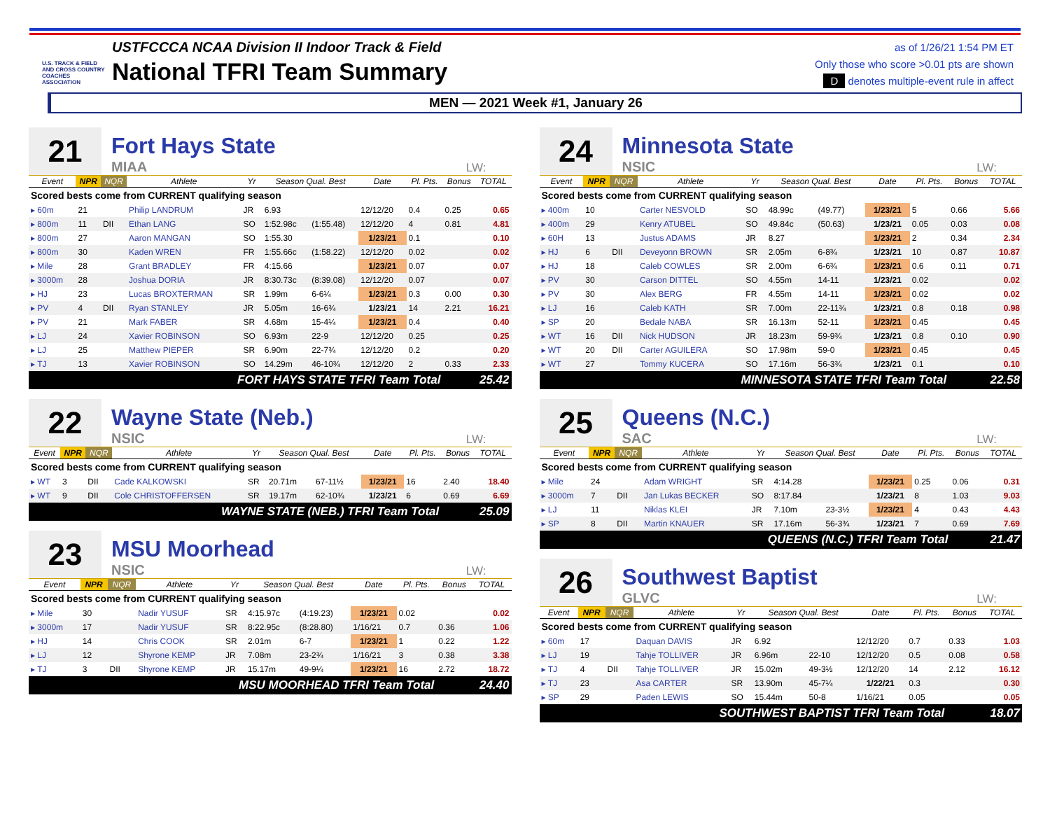U.S. TRACK & FIELD AND CROSS COUNTRY COACHES ASSOCIATION
USTFCCCA NCAA Division II Indoor Track & Field
National TFRI Team Summary
as of 1/26/21 1:54 PM ET
Only those who score >0.01 pts are shown
D denotes multiple-event rule in affect
MEN — 2021 Week #1, January 26
21
Fort Hays State
MIAA
LW:
| Event | NPR | NQR | Athlete | Yr | Season Qual. Best | | Date | Pl. Pts. | Bonus | TOTAL |
| --- | --- | --- | --- | --- | --- | --- | --- | --- | --- | --- |
| Scored bests come from CURRENT qualifying season | | | | | | | | | | |
| ▸ 60m | 21 | | Philip LANDRUM | JR | 6.93 | | 12/12/20 | 0.4 | 0.25 | 0.65 |
| ▸ 800m | 11 | DII | Ethan LANG | SO | 1:52.98c | (1:55.48) | 12/12/20 | 4 | 0.81 | 4.81 |
| ▸ 800m | 27 | | Aaron MANGAN | SO | 1:55.30 | | 1/23/21 | 0.1 | | 0.10 |
| ▸ 800m | 30 | | Kaden WREN | FR | 1:55.66c | (1:58.22) | 12/12/20 | 0.02 | | 0.02 |
| ▸ Mile | 28 | | Grant BRADLEY | FR | 4:15.66 | | 1/23/21 | 0.07 | | 0.07 |
| ▸ 3000m | 28 | | Joshua DORIA | JR | 8:30.73c | (8:39.08) | 12/12/20 | 0.07 | | 0.07 |
| ▸ HJ | 23 | | Lucas BROXTERMAN | SR | 1.99m | 6-6¼ | 1/23/21 | 0.3 | 0.00 | 0.30 |
| ▸ PV | 4 | DII | Ryan STANLEY | JR | 5.05m | 16-6¾ | 1/23/21 | 14 | 2.21 | 16.21 |
| ▸ PV | 21 | | Mark FABER | SR | 4.68m | 15-4¼ | 1/23/21 | 0.4 | | 0.40 |
| ▸ LJ | 24 | | Xavier ROBINSON | SO | 6.93m | 22-9 | 12/12/20 | 0.25 | | 0.25 |
| ▸ LJ | 25 | | Matthew PIEPER | SR | 6.90m | 22-7¾ | 12/12/20 | 0.2 | | 0.20 |
| ▸ TJ | 13 | | Xavier ROBINSON | SO | 14.29m | 46-10¾ | 12/12/20 | 2 | 0.33 | 2.33 |
| FORT HAYS STATE TFRI Team Total | | | | | | | | | 25.42 | |
22
Wayne State (Neb.)
NSIC
LW:
| Event | NPR | NQR | Athlete | Yr | Season Qual. Best | | Date | Pl. Pts. | Bonus | TOTAL |
| --- | --- | --- | --- | --- | --- | --- | --- | --- | --- | --- |
| Scored bests come from CURRENT qualifying season | | | | | | | | | | |
| ▸ WT | 3 | DII | Cade KALKOWSKI | SR | 20.71m | 67-11½ | 1/23/21 | 16 | 2.40 | 18.40 |
| ▸ WT | 9 | DII | Cole CHRISTOFFERSEN | SR | 19.17m | 62-10¾ | 1/23/21 | 6 | 0.69 | 6.69 |
| WAYNE STATE (NEB.) TFRI Team Total | | | | | | | | | 25.09 | |
23
MSU Moorhead
NSIC
LW:
| Event | NPR | NQR | Athlete | Yr | Season Qual. Best | | Date | Pl. Pts. | Bonus | TOTAL |
| --- | --- | --- | --- | --- | --- | --- | --- | --- | --- | --- |
| Scored bests come from CURRENT qualifying season | | | | | | | | | | |
| ▸ Mile | 30 | | Nadir YUSUF | SR | 4:15.97c | (4:19.23) | 1/23/21 | 0.02 | | 0.02 |
| ▸ 3000m | 17 | | Nadir YUSUF | SR | 8:22.95c | (8:28.80) | 1/16/21 | 0.7 | 0.36 | 1.06 |
| ▸ HJ | 14 | | Chris COOK | SR | 2.01m | 6-7 | 1/23/21 | 1 | 0.22 | 1.22 |
| ▸ LJ | 12 | | Shyrone KEMP | JR | 7.08m | 23-2¾ | 1/16/21 | 3 | 0.38 | 3.38 |
| ▸ TJ | 3 | DII | Shyrone KEMP | JR | 15.17m | 49-9¼ | 1/23/21 | 16 | 2.72 | 18.72 |
| MSU MOORHEAD TFRI Team Total | | | | | | | | | 24.40 | |
24
Minnesota State
NSIC
LW:
| Event | NPR | NQR | Athlete | Yr | Season Qual. Best | | Date | Pl. Pts. | Bonus | TOTAL |
| --- | --- | --- | --- | --- | --- | --- | --- | --- | --- | --- |
| Scored bests come from CURRENT qualifying season | | | | | | | | | | |
| ▸ 400m | 10 | | Carter NESVOLD | SO | 48.99c | (49.77) | 1/23/21 | 5 | 0.66 | 5.66 |
| ▸ 400m | 29 | | Kenry ATUBEL | SO | 49.84c | (50.63) | 1/23/21 | 0.05 | 0.03 | 0.08 |
| ▸ 60H | 13 | | Justus ADAMS | JR | 8.27 | | 1/23/21 | 2 | 0.34 | 2.34 |
| ▸ HJ | 6 | DII | Deveyonn BROWN | SR | 2.05m | 6-8¾ | 1/23/21 | 10 | 0.87 | 10.87 |
| ▸ HJ | 18 | | Caleb COWLES | SR | 2.00m | 6-6¾ | 1/23/21 | 0.6 | 0.11 | 0.71 |
| ▸ PV | 30 | | Carson DITTEL | SO | 4.55m | 14-11 | 1/23/21 | 0.02 | | 0.02 |
| ▸ PV | 30 | | Alex BERG | FR | 4.55m | 14-11 | 1/23/21 | 0.02 | | 0.02 |
| ▸ LJ | 16 | | Caleb KATH | SR | 7.00m | 22-11¾ | 1/23/21 | 0.8 | 0.18 | 0.98 |
| ▸ SP | 20 | | Bedale NABA | SR | 16.13m | 52-11 | 1/23/21 | 0.45 | | 0.45 |
| ▸ WT | 16 | DII | Nick HUDSON | JR | 18.23m | 59-9¾ | 1/23/21 | 0.8 | 0.10 | 0.90 |
| ▸ WT | 20 | DII | Carter AGUILERA | SO | 17.98m | 59-0 | 1/23/21 | 0.45 | | 0.45 |
| ▸ WT | 27 | | Tommy KUCERA | SO | 17.16m | 56-3¾ | 1/23/21 | 0.1 | | 0.10 |
| MINNESOTA STATE TFRI Team Total | | | | | | | | | 22.58 | |
25
Queens (N.C.)
SAC
LW:
| Event | NPR | NQR | Athlete | Yr | Season Qual. Best | | Date | Pl. Pts. | Bonus | TOTAL |
| --- | --- | --- | --- | --- | --- | --- | --- | --- | --- | --- |
| Scored bests come from CURRENT qualifying season | | | | | | | | | | |
| ▸ Mile | 24 | | Adam WRIGHT | SR | 4:14.28 | | 1/23/21 | 0.25 | 0.06 | 0.31 |
| ▸ 3000m | 7 | DII | Jan Lukas BECKER | SO | 8:17.84 | | 1/23/21 | 8 | 1.03 | 9.03 |
| ▸ LJ | 11 | | Niklas KLEI | JR | 7.10m | 23-3½ | 1/23/21 | 4 | 0.43 | 4.43 |
| ▸ SP | 8 | DII | Martin KNAUER | SR | 17.16m | 56-3¾ | 1/23/21 | 7 | 0.69 | 7.69 |
| QUEENS (N.C.) TFRI Team Total | | | | | | | | | 21.47 | |
26
Southwest Baptist
GLVC
LW:
| Event | NPR | NQR | Athlete | Yr | Season Qual. Best | | Date | Pl. Pts. | Bonus | TOTAL |
| --- | --- | --- | --- | --- | --- | --- | --- | --- | --- | --- |
| Scored bests come from CURRENT qualifying season | | | | | | | | | | |
| ▸ 60m | 17 | | Daquan DAVIS | JR | 6.92 | | 12/12/20 | 0.7 | 0.33 | 1.03 |
| ▸ LJ | 19 | | Tahje TOLLIVER | JR | 6.96m | 22-10 | 12/12/20 | 0.5 | 0.08 | 0.58 |
| ▸ TJ | 4 | DII | Tahje TOLLIVER | JR | 15.02m | 49-3½ | 12/12/20 | 14 | 2.12 | 16.12 |
| ▸ TJ | 23 | | Asa CARTER | SR | 13.90m | 45-7¼ | 1/22/21 | 0.3 | | 0.30 |
| ▸ SP | 29 | | Paden LEWIS | SO | 15.44m | 50-8 | 1/16/21 | 0.05 | | 0.05 |
| SOUTHWEST BAPTIST TFRI Team Total | | | | | | | | | 18.07 | |